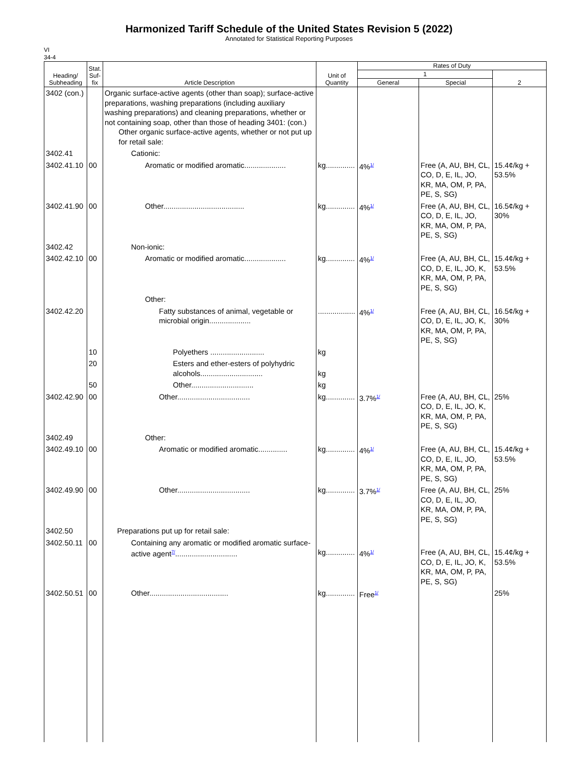Harmonized Tariff Schedule of the United States Revision 5 (2022)
Annotated for Statistical Reporting Purposes
VI
34-4
| Heading/ Subheading | Stat. Suf- fix | Article Description | Unit of Quantity | Rates of Duty | | |
| --- | --- | --- | --- | --- | --- | --- |
| | | | | 1 | | 2 |
| | | | | General | Special | |
| 3402 (con.) | | Organic surface-active agents (other than soap); surface-active preparations, washing preparations (including auxiliary washing preparations) and cleaning preparations, whether or not containing soap, other than those of heading 3401: (con.) Other organic surface-active agents, whether or not put up for retail sale: | | | | |
| 3402.41 | | Cationic: | | | | |
| 3402.41.10 | 00 | Aromatic or modified aromatic.................... | kg.............. | 4%<sup>1/</sup> | Free (A, AU, BH, CL, CO, D, E, IL, JO, KR, MA, OM, P, PA, PE, S, SG) | 15.4¢/kg + 53.5% |
| 3402.41.90 | 00 | Other....................................... | kg.............. | 4%<sup>1/</sup> | Free (A, AU, BH, CL, CO, D, E, IL, JO, KR, MA, OM, P, PA, PE, S, SG) | 16.5¢/kg + 30% |
| 3402.42 | | Non-ionic: | | | | |
| 3402.42.10 | 00 | Aromatic or modified aromatic.................... | kg.............. | 4%<sup>1/</sup> | Free (A, AU, BH, CL, CO, D, E, IL, JO, K, KR, MA, OM, P, PA, PE, S, SG) | 15.4¢/kg + 53.5% |
| | | Other: | | | | |
| 3402.42.20 | | Fatty substances of animal, vegetable or microbial origin.................... | .................. | 4%<sup>1/</sup> | Free (A, AU, BH, CL, CO, D, E, IL, JO, K, KR, MA, OM, P, PA, PE, S, SG) | 16.5¢/kg + 30% |
| | 10 | Polyethers .......................... | kg | | | |
| | 20 | Esters and ether-esters of polyhydric alcohols.............................. | kg | | | |
| | 50 | Other.............................. | kg | | | |
| 3402.42.90 | 00 | Other................................... | kg.............. | 3.7%<sup>1/</sup> | Free (A, AU, BH, CL, CO, D, E, IL, JO, K, KR, MA, OM, P, PA, PE, S, SG) | 25% |
| 3402.49 | | Other: | | | | |
| 3402.49.10 | 00 | Aromatic or modified aromatic.............. | kg.............. | 4%<sup>1/</sup> | Free (A, AU, BH, CL, CO, D, E, IL, JO, KR, MA, OM, P, PA, PE, S, SG) | 15.4¢/kg + 53.5% |
| 3402.49.90 | 00 | Other................................... | kg.............. | 3.7%<sup>1/</sup> | Free (A, AU, BH, CL, CO, D, E, IL, JO, KR, MA, OM, P, PA, PE, S, SG) | 25% |
| 3402.50 | | Preparations put up for retail sale: | | | | |
| 3402.50.11 | 00 | Containing any aromatic or modified aromatic surface-active agent<sup>7/</sup>.............................. | kg.............. | 4%<sup>1/</sup> | Free (A, AU, BH, CL, CO, D, E, IL, JO, K, KR, MA, OM, P, PA, PE, S, SG) | 15.4¢/kg + 53.5% |
| 3402.50.51 | 00 | Other...................................... | kg.............. | Free<sup>1/</sup> | | 25% |